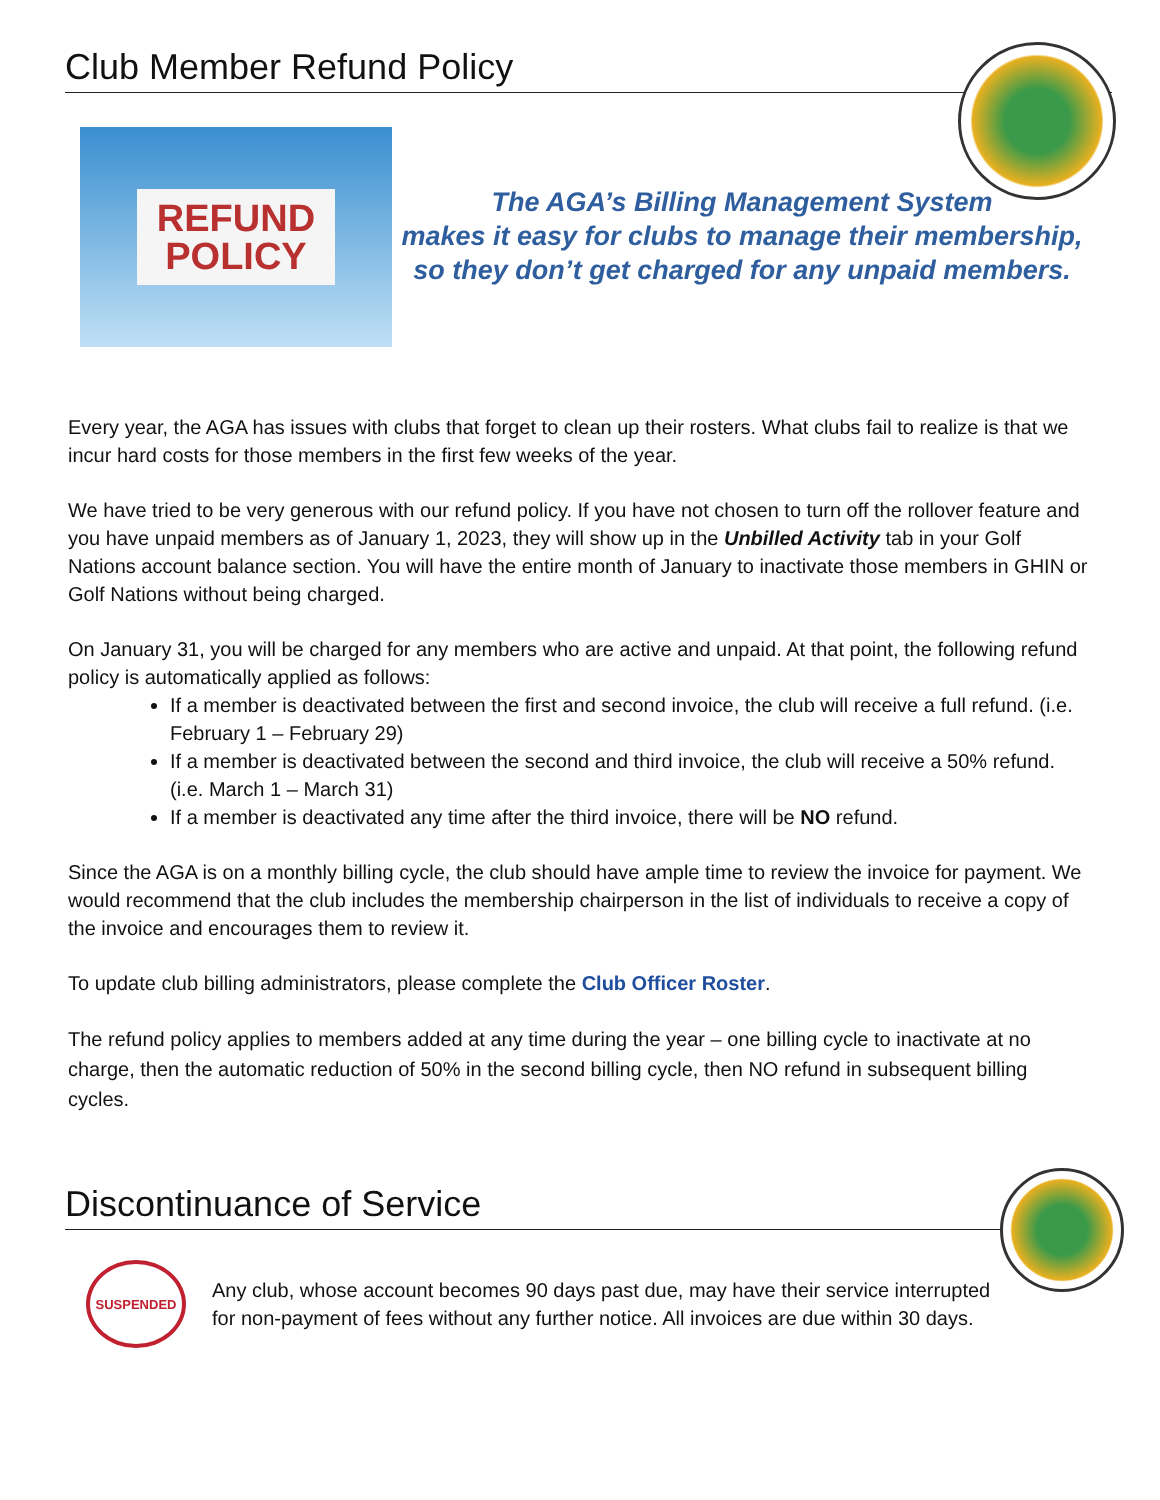Club Member Refund Policy
REFUND
POLICY
The AGA’s Billing Management System
makes it easy for clubs to manage their membership,
so they don’t get charged for any unpaid members.
Every year, the AGA has issues with clubs that forget to clean up their rosters. What clubs fail to realize is that we incur hard costs for those members in the first few weeks of the year.
We have tried to be very generous with our refund policy. If you have not chosen to turn off the rollover feature and you have unpaid members as of January 1, 2023, they will show up in the Unbilled Activity tab in your Golf Nations account balance section. You will have the entire month of January to inactivate those members in GHIN or Golf Nations without being charged.
On January 31, you will be charged for any members who are active and unpaid. At that point, the following refund policy is automatically applied as follows:
If a member is deactivated between the first and second invoice, the club will receive a full refund. (i.e. February 1 – February 29)
If a member is deactivated between the second and third invoice, the club will receive a 50% refund. (i.e. March 1 – March 31)
If a member is deactivated any time after the third invoice, there will be NO refund.
Since the AGA is on a monthly billing cycle, the club should have ample time to review the invoice for payment. We would recommend that the club includes the membership chairperson in the list of individuals to receive a copy of the invoice and encourages them to review it.
To update club billing administrators, please complete the Club Officer Roster.
The refund policy applies to members added at any time during the year – one billing cycle to inactivate at no charge, then the automatic reduction of 50% in the second billing cycle, then NO refund in subsequent billing cycles.
Discontinuance of Service
SUSPENDED
Any club, whose account becomes 90 days past due, may have their service interrupted
for non-payment of fees without any further notice. All invoices are due within 30 days.